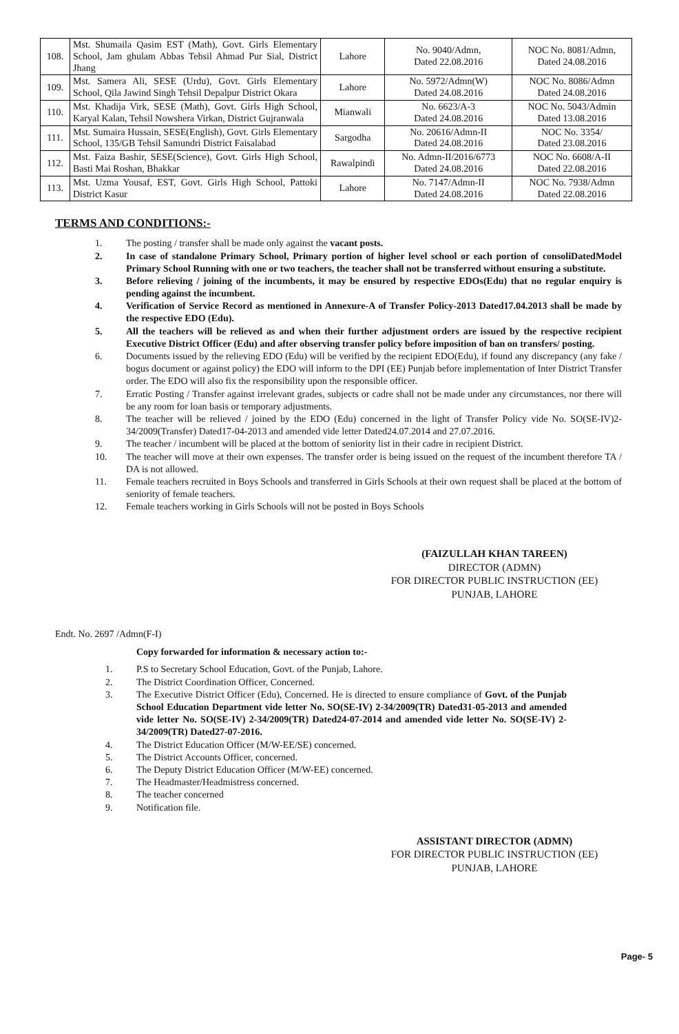| 108. | Mst. Shumaila Qasim EST (Math), Govt. Girls Elementary School, Jam ghulam Abbas Tehsil Ahmad Pur Sial, District Jhang | Lahore | No. 9040/Admn, Dated 22.08.2016 | NOC No. 8081/Admn, Dated 24.08.2016 |
| 109. | Mst. Samera Ali, SESE (Urdu), Govt. Girls Elementary School, Qila Jawind Singh Tehsil Depalpur District Okara | Lahore | No. 5972/Admn(W) Dated 24.08.2016 | NOC No. 8086/Admn Dated 24.08.2016 |
| 110. | Mst. Khadija Virk, SESE (Math), Govt. Girls High School, Karyal Kalan, Tehsil Nowshera Virkan, District Gujranwala | Mianwali | No. 6623/A-3 Dated 24.08.2016 | NOC No. 5043/Admin Dated 13.08.2016 |
| 111. | Mst. Sumaira Hussain, SESE(English), Govt. Girls Elementary School, 135/GB Tehsil Samundri District Faisalabad | Sargodha | No. 20616/Admn-II Dated 24.08.2016 | NOC No. 3354/ Dated 23.08.2016 |
| 112. | Mst. Faiza Bashir, SESE(Science), Govt. Girls High School, Basti Mai Roshan, Bhakkar | Rawalpindi | No. Admn-II/2016/6773 Dated 24.08.2016 | NOC No. 6608/A-II Dated 22.08.2016 |
| 113. | Mst. Uzma Yousaf, EST, Govt. Girls High School, Pattoki District Kasur | Lahore | No. 7147/Admn-II Dated 24.08.2016 | NOC No. 7938/Admn Dated 22.08.2016 |
TERMS AND CONDITIONS:-
1. The posting / transfer shall be made only against the vacant posts.
2. In case of standalone Primary School, Primary portion of higher level school or each portion of consoliDatedModel Primary School Running with one or two teachers, the teacher shall not be transferred without ensuring a substitute.
3. Before relieving / joining of the incumbents, it may be ensured by respective EDOs(Edu) that no regular enquiry is pending against the incumbent.
4. Verification of Service Record as mentioned in Annexure-A of Transfer Policy-2013 Dated17.04.2013 shall be made by the respective EDO (Edu).
5. All the teachers will be relieved as and when their further adjustment orders are issued by the respective recipient Executive District Officer (Edu) and after observing transfer policy before imposition of ban on transfers/ posting.
6. Documents issued by the relieving EDO (Edu) will be verified by the recipient EDO(Edu), if found any discrepancy (any fake / bogus document or against policy) the EDO will inform to the DPI (EE) Punjab before implementation of Inter District Transfer order. The EDO will also fix the responsibility upon the responsible officer.
7. Erratic Posting / Transfer against irrelevant grades, subjects or cadre shall not be made under any circumstances, nor there will be any room for loan basis or temporary adjustments.
8. The teacher will be relieved / joined by the EDO (Edu) concerned in the light of Transfer Policy vide No. SO(SE-IV)2-34/2009(Transfer) Dated17-04-2013 and amended vide letter Dated24.07.2014 and 27.07.2016.
9. The teacher / incumbent will be placed at the bottom of seniority list in their cadre in recipient District.
10. The teacher will move at their own expenses. The transfer order is being issued on the request of the incumbent therefore TA / DA is not allowed.
11. Female teachers recruited in Boys Schools and transferred in Girls Schools at their own request shall be placed at the bottom of seniority of female teachers.
12. Female teachers working in Girls Schools will not be posted in Boys Schools
(FAIZULLAH KHAN TAREEN)
DIRECTOR (ADMN)
FOR DIRECTOR PUBLIC INSTRUCTION (EE)
PUNJAB, LAHORE
Endt. No. 2697 /Admn(F-I)
Copy forwarded for information & necessary action to:-
1. P.S to Secretary School Education, Govt. of the Punjab, Lahore.
2. The District Coordination Officer, Concerned.
3. The Executive District Officer (Edu), Concerned. He is directed to ensure compliance of Govt. of the Punjab School Education Department vide letter No. SO(SE-IV) 2-34/2009(TR) Dated31-05-2013 and amended vide letter No. SO(SE-IV) 2-34/2009(TR) Dated24-07-2014 and amended vide letter No. SO(SE-IV) 2-34/2009(TR) Dated27-07-2016.
4. The District Education Officer (M/W-EE/SE) concerned.
5. The District Accounts Officer, concerned.
6. The Deputy District Education Officer (M/W-EE) concerned.
7. The Headmaster/Headmistress concerned.
8. The teacher concerned
9. Notification file.
ASSISTANT DIRECTOR (ADMN)
FOR DIRECTOR PUBLIC INSTRUCTION (EE)
PUNJAB, LAHORE
Page- 5